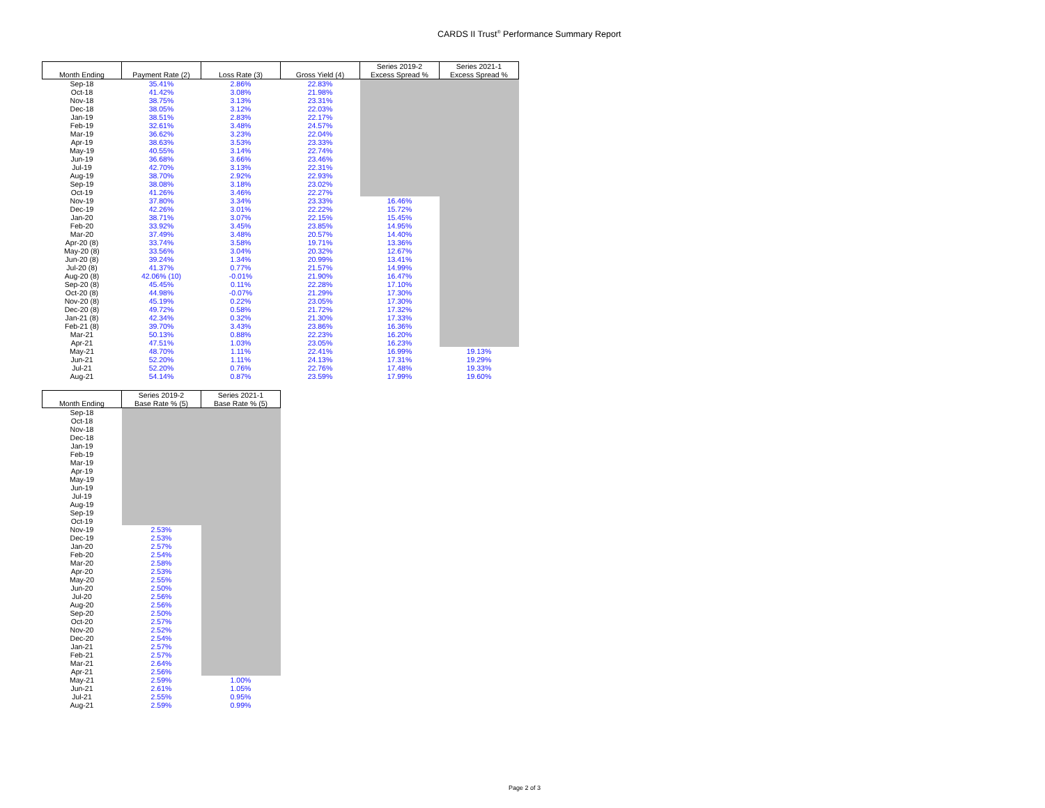CARDS II Trust<sup>®</sup> Performance Summary Report
| Month Ending | Payment Rate (2) | Loss Rate (3) | Gross Yield (4) | Series 2019-2 Excess Spread % | Series 2021-1 Excess Spread % |
| --- | --- | --- | --- | --- | --- |
| Sep-18 | 35.41% | 2.86% | 22.83% | | |
| Oct-18 | 41.42% | 3.08% | 21.98% | | |
| Nov-18 | 38.75% | 3.13% | 23.31% | | |
| Dec-18 | 38.05% | 3.12% | 22.03% | | |
| Jan-19 | 38.51% | 2.83% | 22.17% | | |
| Feb-19 | 32.61% | 3.48% | 24.57% | | |
| Mar-19 | 36.62% | 3.23% | 22.04% | | |
| Apr-19 | 38.63% | 3.53% | 23.33% | | |
| May-19 | 40.55% | 3.14% | 22.74% | | |
| Jun-19 | 36.68% | 3.66% | 23.46% | | |
| Jul-19 | 42.70% | 3.13% | 22.31% | | |
| Aug-19 | 38.70% | 2.92% | 22.93% | | |
| Sep-19 | 38.08% | 3.18% | 23.02% | | |
| Oct-19 | 41.26% | 3.46% | 22.27% | | |
| Nov-19 | 37.80% | 3.34% | 23.33% | 16.46% | |
| Dec-19 | 42.26% | 3.01% | 22.22% | 15.72% | |
| Jan-20 | 38.71% | 3.07% | 22.15% | 15.45% | |
| Feb-20 | 33.92% | 3.45% | 23.85% | 14.95% | |
| Mar-20 | 37.49% | 3.48% | 20.57% | 14.40% | |
| Apr-20 (8) | 33.74% | 3.58% | 19.71% | 13.36% | |
| May-20 (8) | 33.56% | 3.04% | 20.32% | 12.67% | |
| Jun-20 (8) | 39.24% | 1.34% | 20.99% | 13.41% | |
| Jul-20 (8) | 41.37% | 0.77% | 21.57% | 14.99% | |
| Aug-20 (8) | 42.06% (10) | -0.01% | 21.90% | 16.47% | |
| Sep-20 (8) | 45.45% | 0.11% | 22.28% | 17.10% | |
| Oct-20 (8) | 44.98% | -0.07% | 21.29% | 17.30% | |
| Nov-20 (8) | 45.19% | 0.22% | 23.05% | 17.30% | |
| Dec-20 (8) | 49.72% | 0.58% | 21.72% | 17.32% | |
| Jan-21 (8) | 42.34% | 0.32% | 21.30% | 17.33% | |
| Feb-21 (8) | 39.70% | 3.43% | 23.86% | 16.36% | |
| Mar-21 | 50.13% | 0.88% | 22.23% | 16.20% | |
| Apr-21 | 47.51% | 1.03% | 23.05% | 16.23% | |
| May-21 | 48.70% | 1.11% | 22.41% | 16.99% | 19.13% |
| Jun-21 | 52.20% | 1.11% | 24.13% | 17.31% | 19.29% |
| Jul-21 | 52.20% | 0.76% | 22.76% | 17.48% | 19.33% |
| Aug-21 | 54.14% | 0.87% | 23.59% | 17.99% | 19.60% |
| Month Ending | Series 2019-2 Base Rate % (5) | Series 2021-1 Base Rate % (5) |
| --- | --- | --- |
| Sep-18 | | |
| Oct-18 | | |
| Nov-18 | | |
| Dec-18 | | |
| Jan-19 | | |
| Feb-19 | | |
| Mar-19 | | |
| Apr-19 | | |
| May-19 | | |
| Jun-19 | | |
| Jul-19 | | |
| Aug-19 | | |
| Sep-19 | | |
| Oct-19 | | |
| Nov-19 | 2.53% | |
| Dec-19 | 2.53% | |
| Jan-20 | 2.57% | |
| Feb-20 | 2.54% | |
| Mar-20 | 2.58% | |
| Apr-20 | 2.53% | |
| May-20 | 2.55% | |
| Jun-20 | 2.50% | |
| Jul-20 | 2.56% | |
| Aug-20 | 2.56% | |
| Sep-20 | 2.50% | |
| Oct-20 | 2.57% | |
| Nov-20 | 2.52% | |
| Dec-20 | 2.54% | |
| Jan-21 | 2.57% | |
| Feb-21 | 2.57% | |
| Mar-21 | 2.64% | |
| Apr-21 | 2.56% | |
| May-21 | 2.59% | 1.00% |
| Jun-21 | 2.61% | 1.05% |
| Jul-21 | 2.55% | 0.95% |
| Aug-21 | 2.59% | 0.99% |
Page 2 of 3